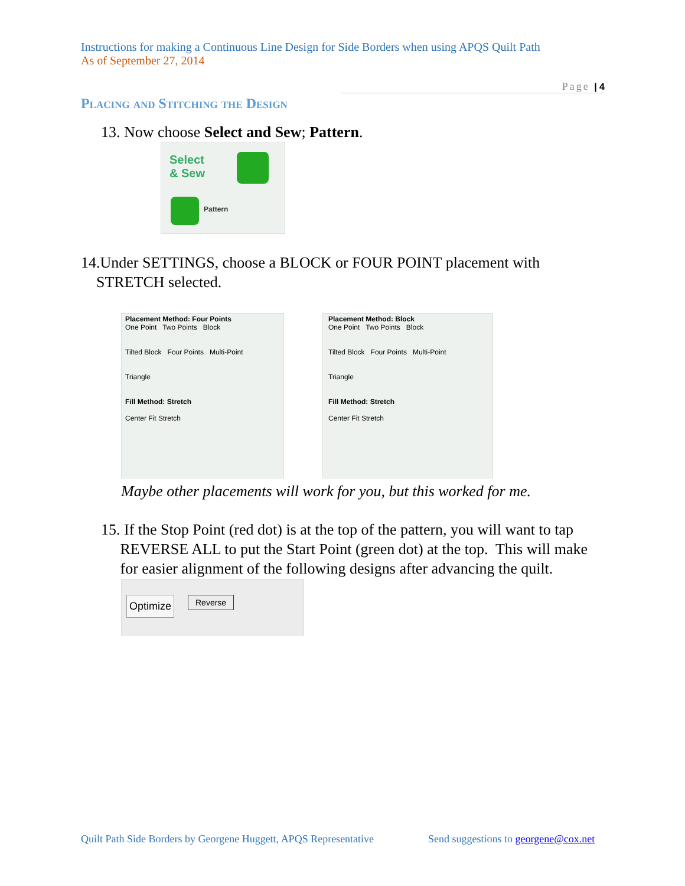Instructions for making a Continuous Line Design for Side Borders when using APQS Quilt Path
As of September 27, 2014
Page | 4
Placing and Stitching the Design
13. Now choose Select and Sew; Pattern.
Select
& Sew
Pattern
14.Under SETTINGS, choose a BLOCK or FOUR POINT placement with
STRETCH selected.
Placement Method: Four Points
One Point Two Points Block
Tilted Block Four Points Multi-Point
Triangle
Fill Method: Stretch
Center Fit Stretch
Placement Method: Block
One Point Two Points Block
Tilted Block Four Points Multi-Point
Triangle
Fill Method: Stretch
Center Fit Stretch
Maybe other placements will work for you, but this worked for me.
15. If the Stop Point (red dot) is at the top of the pattern, you will want to tap
REVERSE ALL to put the Start Point (green dot) at the top. This will make
for easier alignment of the following designs after advancing the quilt.
Optimize Reverse
Quilt Path Side Borders by Georgene Huggett, APQS Representative
Send suggestions to georgene@cox.net